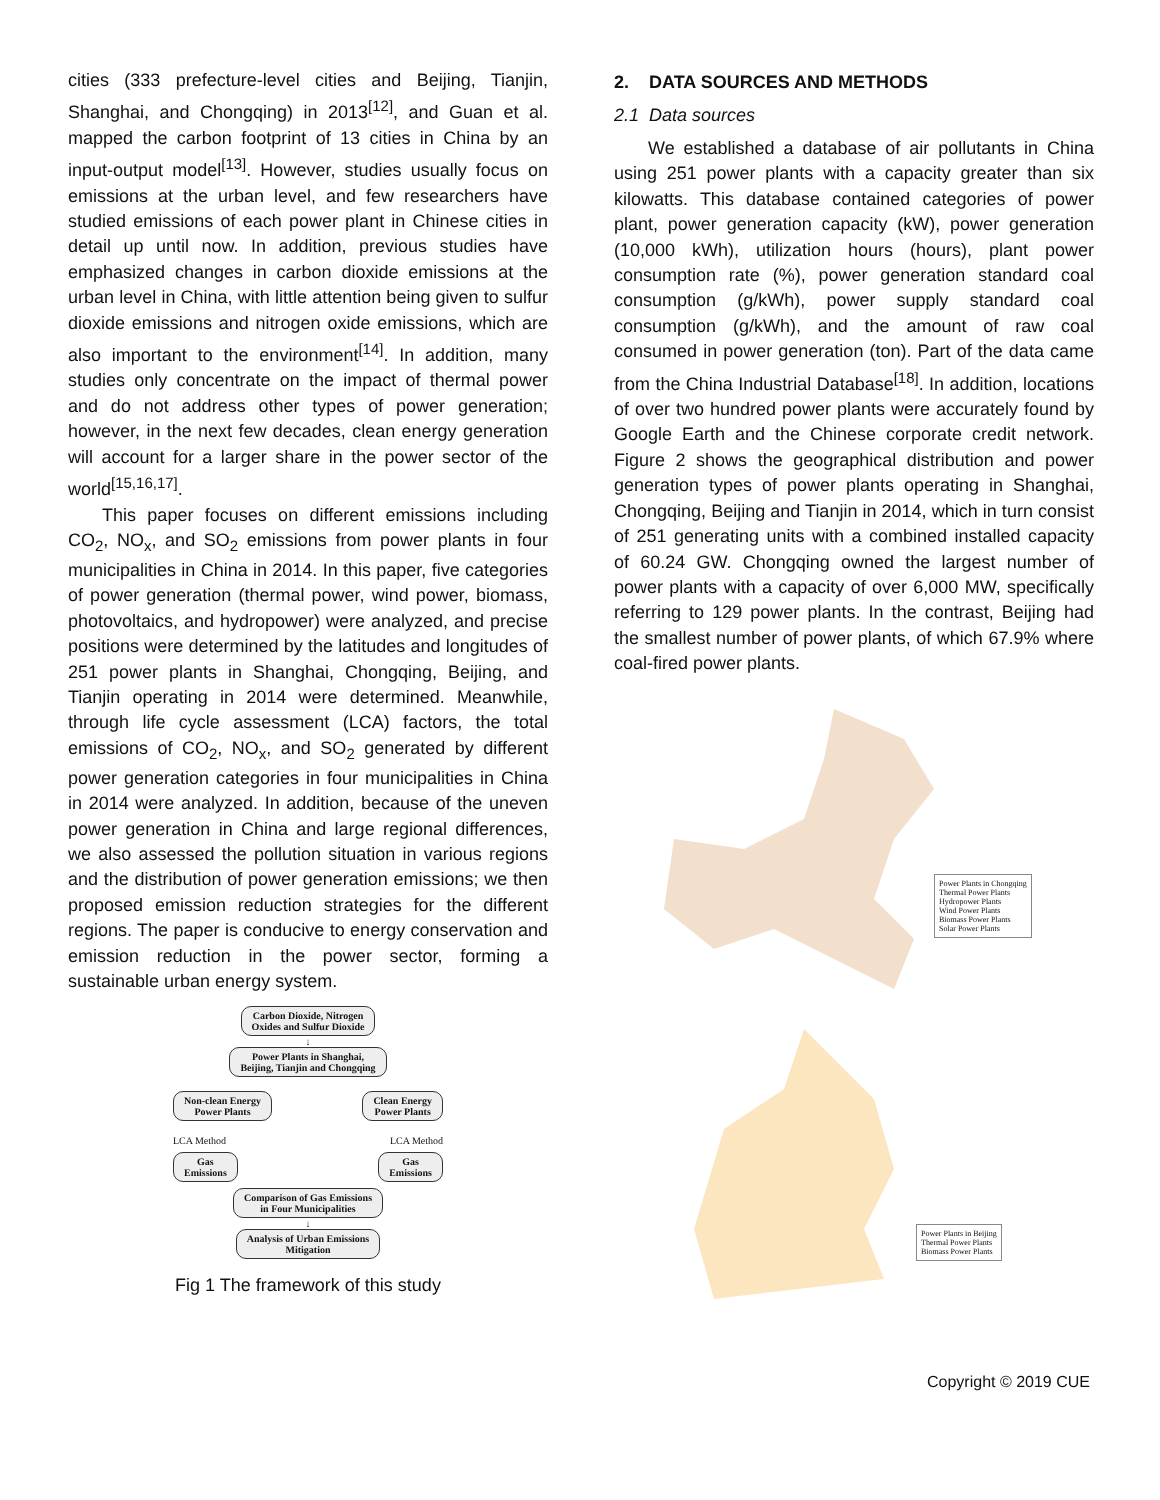cities (333 prefecture-level cities and Beijing, Tianjin, Shanghai, and Chongqing) in 2013<sup>[12]</sup>, and Guan et al. mapped the carbon footprint of 13 cities in China by an input-output model<sup>[13]</sup>. However, studies usually focus on emissions at the urban level, and few researchers have studied emissions of each power plant in Chinese cities in detail up until now. In addition, previous studies have emphasized changes in carbon dioxide emissions at the urban level in China, with little attention being given to sulfur dioxide emissions and nitrogen oxide emissions, which are also important to the environment<sup>[14]</sup>. In addition, many studies only concentrate on the impact of thermal power and do not address other types of power generation; however, in the next few decades, clean energy generation will account for a larger share in the power sector of the world<sup>[15,16,17]</sup>.
This paper focuses on different emissions including CO<sub>2</sub>, NO<sub>x</sub>, and SO<sub>2</sub> emissions from power plants in four municipalities in China in 2014. In this paper, five categories of power generation (thermal power, wind power, biomass, photovoltaics, and hydropower) were analyzed, and precise positions were determined by the latitudes and longitudes of 251 power plants in Shanghai, Chongqing, Beijing, and Tianjin operating in 2014 were determined. Meanwhile, through life cycle assessment (LCA) factors, the total emissions of CO<sub>2</sub>, NO<sub>x</sub>, and SO<sub>2</sub> generated by different power generation categories in four municipalities in China in 2014 were analyzed. In addition, because of the uneven power generation in China and large regional differences, we also assessed the pollution situation in various regions and the distribution of power generation emissions; we then proposed emission reduction strategies for the different regions. The paper is conducive to energy conservation and emission reduction in the power sector, forming a sustainable urban energy system.
Carbon Dioxide, Nitrogen
Oxides and Sulfur Dioxide
↓
Power Plants in Shanghai,
Beijing, Tianjin and Chongqing
Non-clean Energy
Power Plants
Clean Energy
Power Plants
LCA Method LCA Method
Gas
Emissions
Gas
Emissions
Comparison of Gas Emissions
in Four Municipalities
↓
Analysis of Urban Emissions
Mitigation
Fig 1 The framework of this study
2. DATA SOURCES AND METHODS
2.1 Data sources
We established a database of air pollutants in China using 251 power plants with a capacity greater than six kilowatts. This database contained categories of power plant, power generation capacity (kW), power generation (10,000 kWh), utilization hours (hours), plant power consumption rate (%), power generation standard coal consumption (g/kWh), power supply standard coal consumption (g/kWh), and the amount of raw coal consumed in power generation (ton). Part of the data came from the China Industrial Database<sup>[18]</sup>. In addition, locations of over two hundred power plants were accurately found by Google Earth and the Chinese corporate credit network. Figure 2 shows the geographical distribution and power generation types of power plants operating in Shanghai, Chongqing, Beijing and Tianjin in 2014, which in turn consist of 251 generating units with a combined installed capacity of 60.24 GW. Chongqing owned the largest number of power plants with a capacity of over 6,000 MW, specifically referring to 129 power plants. In the contrast, Beijing had the smallest number of power plants, of which 67.9% where coal-fired power plants.
Power Plants in Chongqing
Thermal Power Plants
Hydropower Plants
Wind Power Plants
Biomass Power Plants
Solar Power Plants
Power Plants in Beijing
Thermal Power Plants
Biomass Power Plants
Copyright © 2019 CUE